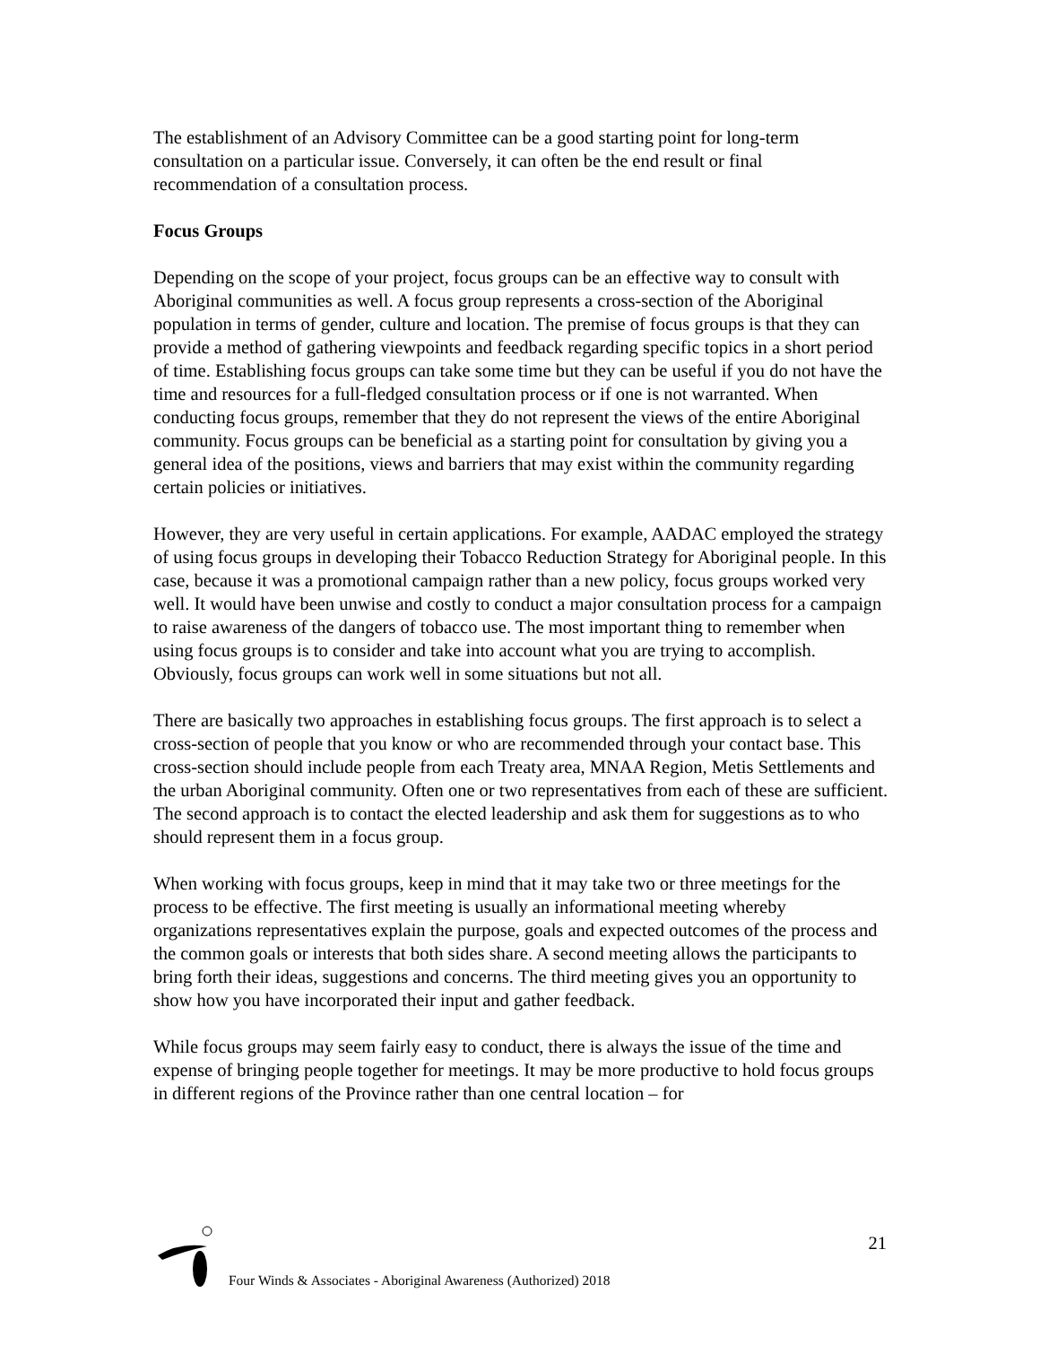The establishment of an Advisory Committee can be a good starting point for long-term consultation on a particular issue. Conversely, it can often be the end result or final recommendation of a consultation process.
Focus Groups
Depending on the scope of your project, focus groups can be an effective way to consult with Aboriginal communities as well. A focus group represents a cross-section of the Aboriginal population in terms of gender, culture and location. The premise of focus groups is that they can provide a method of gathering viewpoints and feedback regarding specific topics in a short period of time. Establishing focus groups can take some time but they can be useful if you do not have the time and resources for a full-fledged consultation process or if one is not warranted. When conducting focus groups, remember that they do not represent the views of the entire Aboriginal community. Focus groups can be beneficial as a starting point for consultation by giving you a general idea of the positions, views and barriers that may exist within the community regarding certain policies or initiatives.
However, they are very useful in certain applications. For example, AADAC employed the strategy of using focus groups in developing their Tobacco Reduction Strategy for Aboriginal people. In this case, because it was a promotional campaign rather than a new policy, focus groups worked very well. It would have been unwise and costly to conduct a major consultation process for a campaign to raise awareness of the dangers of tobacco use. The most important thing to remember when using focus groups is to consider and take into account what you are trying to accomplish. Obviously, focus groups can work well in some situations but not all.
There are basically two approaches in establishing focus groups. The first approach is to select a cross-section of people that you know or who are recommended through your contact base. This cross-section should include people from each Treaty area, MNAA Region, Metis Settlements and the urban Aboriginal community. Often one or two representatives from each of these are sufficient. The second approach is to contact the elected leadership and ask them for suggestions as to who should represent them in a focus group.
When working with focus groups, keep in mind that it may take two or three meetings for the process to be effective. The first meeting is usually an informational meeting whereby organizations representatives explain the purpose, goals and expected outcomes of the process and the common goals or interests that both sides share. A second meeting allows the participants to bring forth their ideas, suggestions and concerns. The third meeting gives you an opportunity to show how you have incorporated their input and gather feedback.
While focus groups may seem fairly easy to conduct, there is always the issue of the time and expense of bringing people together for meetings. It may be more productive to hold focus groups in different regions of the Province rather than one central location – for
21
Four Winds & Associates - Aboriginal Awareness (Authorized) 2018